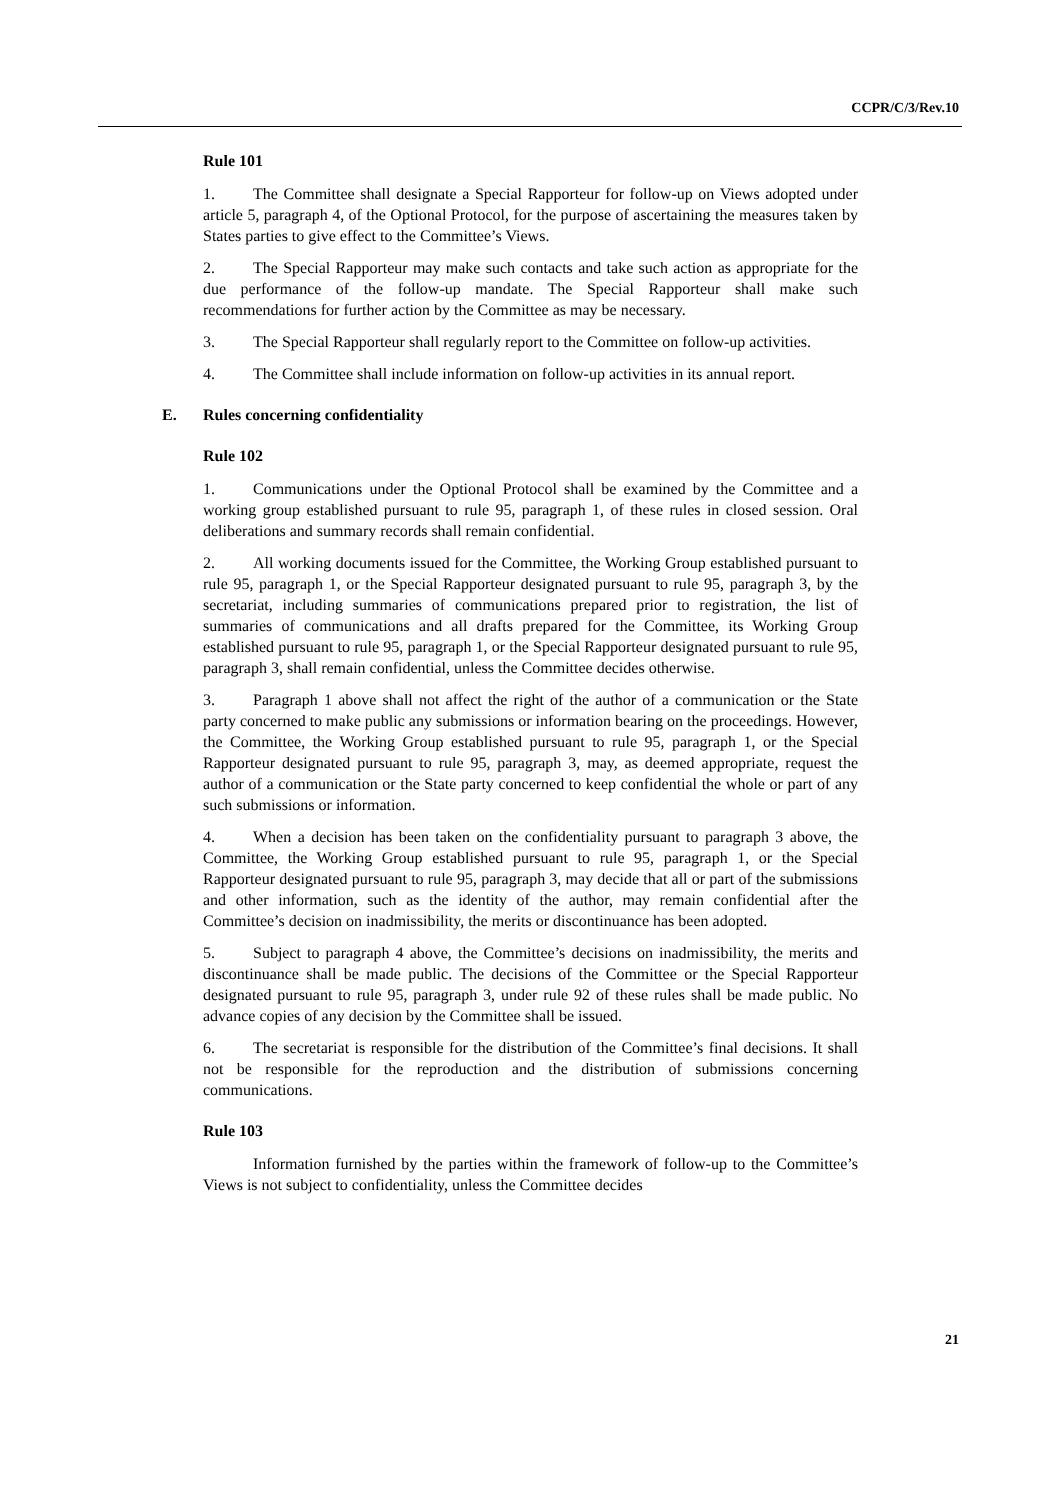CCPR/C/3/Rev.10
Rule 101
1. The Committee shall designate a Special Rapporteur for follow-up on Views adopted under article 5, paragraph 4, of the Optional Protocol, for the purpose of ascertaining the measures taken by States parties to give effect to the Committee’s Views.
2. The Special Rapporteur may make such contacts and take such action as appropriate for the due performance of the follow-up mandate. The Special Rapporteur shall make such recommendations for further action by the Committee as may be necessary.
3. The Special Rapporteur shall regularly report to the Committee on follow-up activities.
4. The Committee shall include information on follow-up activities in its annual report.
E. Rules concerning confidentiality
Rule 102
1. Communications under the Optional Protocol shall be examined by the Committee and a working group established pursuant to rule 95, paragraph 1, of these rules in closed session. Oral deliberations and summary records shall remain confidential.
2. All working documents issued for the Committee, the Working Group established pursuant to rule 95, paragraph 1, or the Special Rapporteur designated pursuant to rule 95, paragraph 3, by the secretariat, including summaries of communications prepared prior to registration, the list of summaries of communications and all drafts prepared for the Committee, its Working Group established pursuant to rule 95, paragraph 1, or the Special Rapporteur designated pursuant to rule 95, paragraph 3, shall remain confidential, unless the Committee decides otherwise.
3. Paragraph 1 above shall not affect the right of the author of a communication or the State party concerned to make public any submissions or information bearing on the proceedings. However, the Committee, the Working Group established pursuant to rule 95, paragraph 1, or the Special Rapporteur designated pursuant to rule 95, paragraph 3, may, as deemed appropriate, request the author of a communication or the State party concerned to keep confidential the whole or part of any such submissions or information.
4. When a decision has been taken on the confidentiality pursuant to paragraph 3 above, the Committee, the Working Group established pursuant to rule 95, paragraph 1, or the Special Rapporteur designated pursuant to rule 95, paragraph 3, may decide that all or part of the submissions and other information, such as the identity of the author, may remain confidential after the Committee’s decision on inadmissibility, the merits or discontinuance has been adopted.
5. Subject to paragraph 4 above, the Committee’s decisions on inadmissibility, the merits and discontinuance shall be made public. The decisions of the Committee or the Special Rapporteur designated pursuant to rule 95, paragraph 3, under rule 92 of these rules shall be made public. No advance copies of any decision by the Committee shall be issued.
6. The secretariat is responsible for the distribution of the Committee’s final decisions. It shall not be responsible for the reproduction and the distribution of submissions concerning communications.
Rule 103
Information furnished by the parties within the framework of follow-up to the Committee’s Views is not subject to confidentiality, unless the Committee decides
21